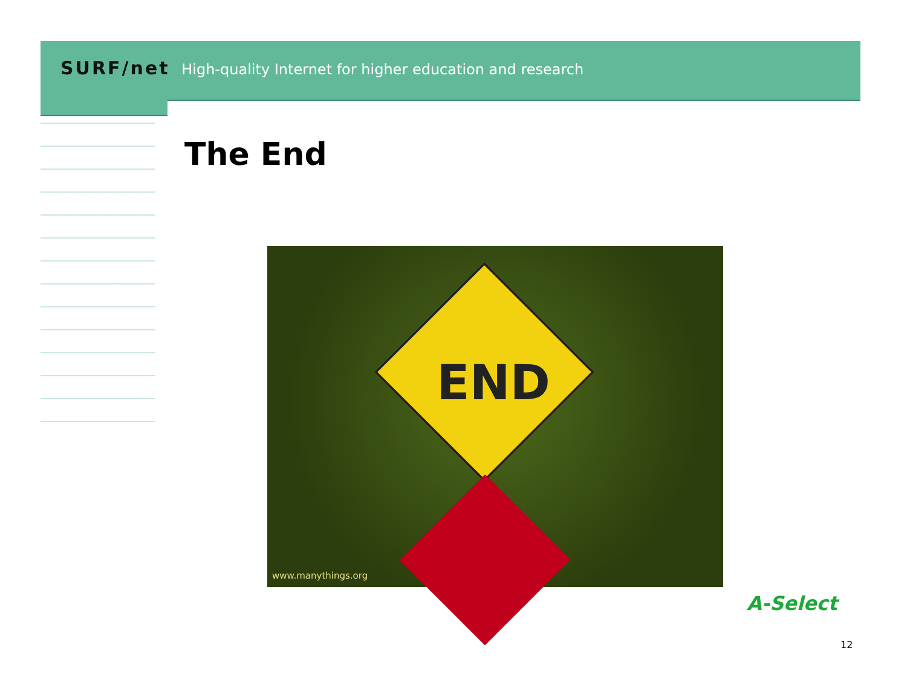SURF/net High-quality Internet for higher education and research
The End
END
www.manythings.org
A-Select
12